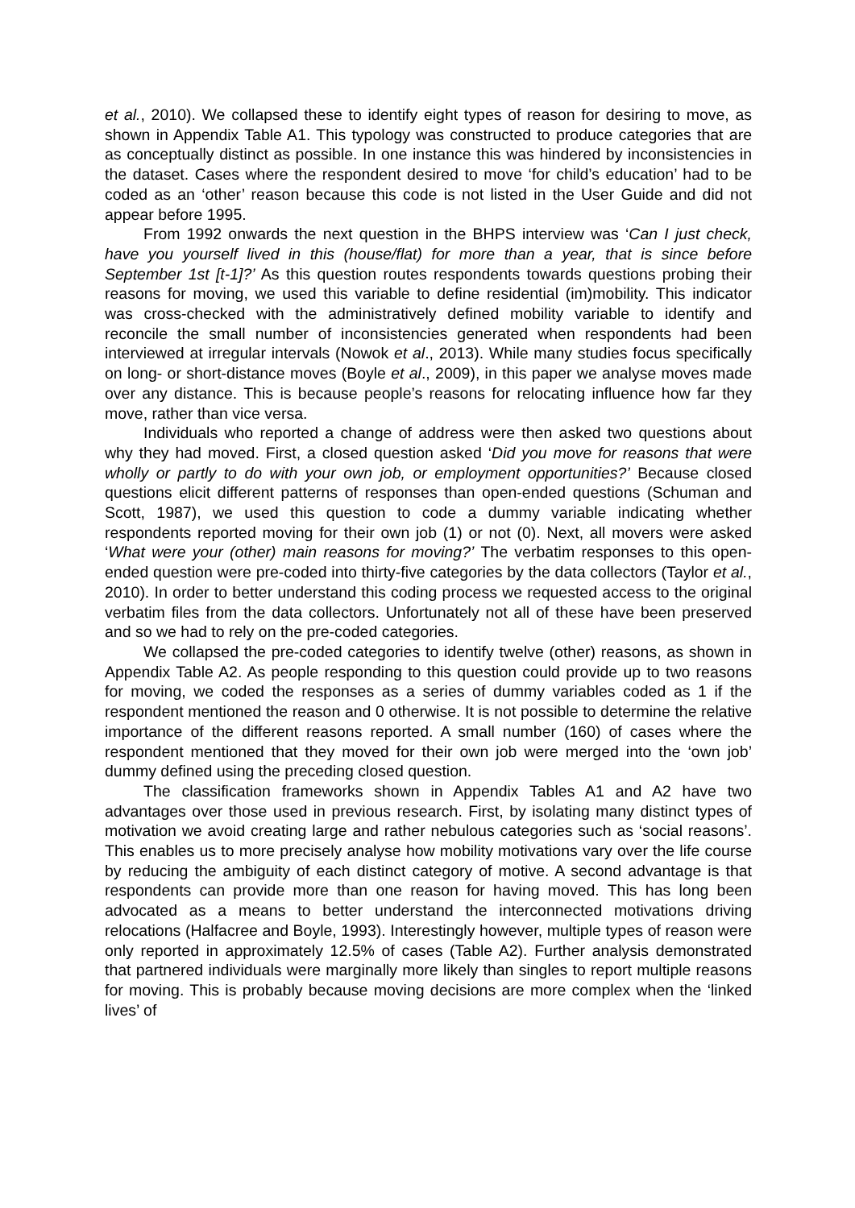et al., 2010). We collapsed these to identify eight types of reason for desiring to move, as shown in Appendix Table A1. This typology was constructed to produce categories that are as conceptually distinct as possible. In one instance this was hindered by inconsistencies in the dataset. Cases where the respondent desired to move ‘for child’s education’ had to be coded as an ‘other’ reason because this code is not listed in the User Guide and did not appear before 1995.
From 1992 onwards the next question in the BHPS interview was ‘Can I just check, have you yourself lived in this (house/flat) for more than a year, that is since before September 1st [t-1]?’ As this question routes respondents towards questions probing their reasons for moving, we used this variable to define residential (im)mobility. This indicator was cross-checked with the administratively defined mobility variable to identify and reconcile the small number of inconsistencies generated when respondents had been interviewed at irregular intervals (Nowok et al., 2013). While many studies focus specifically on long- or short-distance moves (Boyle et al., 2009), in this paper we analyse moves made over any distance. This is because people’s reasons for relocating influence how far they move, rather than vice versa.
Individuals who reported a change of address were then asked two questions about why they had moved. First, a closed question asked ‘Did you move for reasons that were wholly or partly to do with your own job, or employment opportunities?’ Because closed questions elicit different patterns of responses than open-ended questions (Schuman and Scott, 1987), we used this question to code a dummy variable indicating whether respondents reported moving for their own job (1) or not (0). Next, all movers were asked ‘What were your (other) main reasons for moving?’ The verbatim responses to this open-ended question were pre-coded into thirty-five categories by the data collectors (Taylor et al., 2010). In order to better understand this coding process we requested access to the original verbatim files from the data collectors. Unfortunately not all of these have been preserved and so we had to rely on the pre-coded categories.
We collapsed the pre-coded categories to identify twelve (other) reasons, as shown in Appendix Table A2. As people responding to this question could provide up to two reasons for moving, we coded the responses as a series of dummy variables coded as 1 if the respondent mentioned the reason and 0 otherwise. It is not possible to determine the relative importance of the different reasons reported. A small number (160) of cases where the respondent mentioned that they moved for their own job were merged into the ‘own job’ dummy defined using the preceding closed question.
The classification frameworks shown in Appendix Tables A1 and A2 have two advantages over those used in previous research. First, by isolating many distinct types of motivation we avoid creating large and rather nebulous categories such as ‘social reasons’. This enables us to more precisely analyse how mobility motivations vary over the life course by reducing the ambiguity of each distinct category of motive. A second advantage is that respondents can provide more than one reason for having moved. This has long been advocated as a means to better understand the interconnected motivations driving relocations (Halfacree and Boyle, 1993). Interestingly however, multiple types of reason were only reported in approximately 12.5% of cases (Table A2). Further analysis demonstrated that partnered individuals were marginally more likely than singles to report multiple reasons for moving. This is probably because moving decisions are more complex when the ‘linked lives’ of